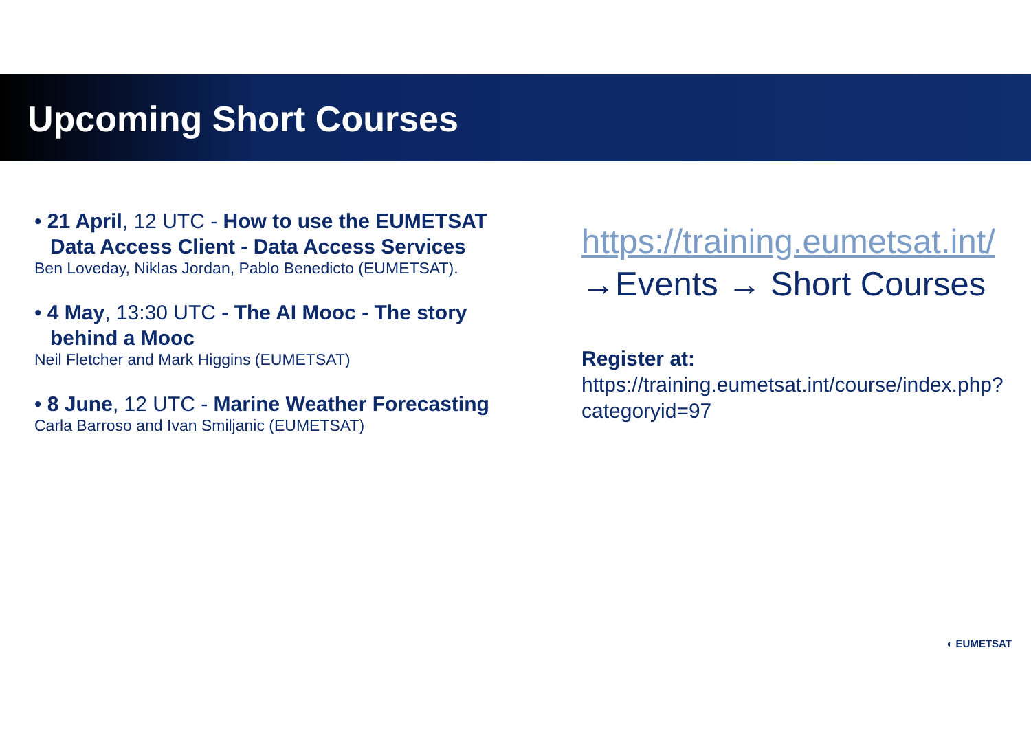Upcoming Short Courses
• 21 April, 12 UTC - How to use the EUMETSAT Data Access Client - Data Access Services
Ben Loveday, Niklas Jordan, Pablo Benedicto (EUMETSAT).
• 4 May, 13:30 UTC - The AI Mooc - The story behind a Mooc
Neil Fletcher and Mark Higgins (EUMETSAT)
• 8 June, 12 UTC - Marine Weather Forecasting
Carla Barroso and Ivan Smiljanic (EUMETSAT)
https://training.eumetsat.int/
→Events → Short Courses
Register at:
https://training.eumetsat.int/course/index.php?categoryid=97
◐ EUMETSAT